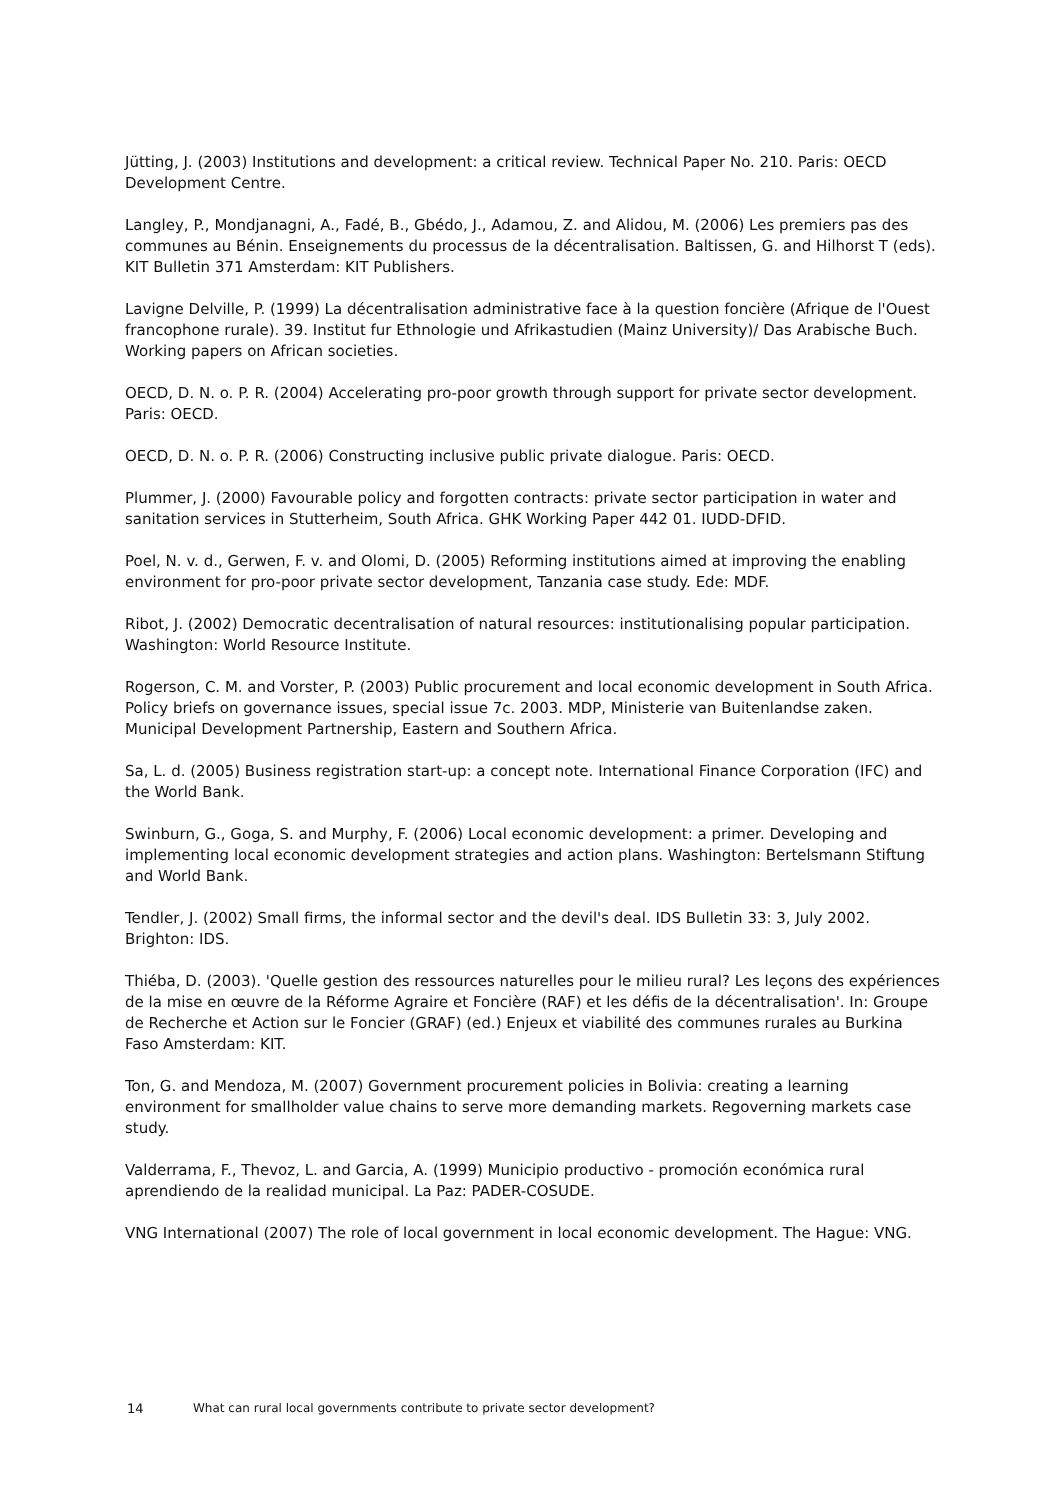Jütting, J. (2003) Institutions and development: a critical review. Technical Paper No. 210. Paris: OECD Development Centre.
Langley, P., Mondjanagni, A., Fadé, B., Gbédo, J., Adamou, Z. and Alidou, M. (2006) Les premiers pas des communes au Bénin. Enseignements du processus de la décentralisation. Baltissen, G. and Hilhorst T (eds). KIT Bulletin 371 Amsterdam: KIT Publishers.
Lavigne Delville, P. (1999) La décentralisation administrative face à la question foncière (Afrique de l'Ouest francophone rurale). 39. Institut fur Ethnologie und Afrikastudien (Mainz University)/ Das Arabische Buch. Working papers on African societies.
OECD, D. N. o. P. R. (2004) Accelerating pro-poor growth through support for private sector development. Paris: OECD.
OECD, D. N. o. P. R. (2006) Constructing inclusive public private dialogue. Paris: OECD.
Plummer, J. (2000) Favourable policy and forgotten contracts: private sector participation in water and sanitation services in Stutterheim, South Africa. GHK Working Paper 442 01. IUDD-DFID.
Poel, N. v. d., Gerwen, F. v. and Olomi, D. (2005) Reforming institutions aimed at improving the enabling environment for pro-poor private sector development, Tanzania case study. Ede: MDF.
Ribot, J. (2002) Democratic decentralisation of natural resources: institutionalising popular participation. Washington: World Resource Institute.
Rogerson, C. M. and Vorster, P. (2003) Public procurement and local economic development in South Africa. Policy briefs on governance issues, special issue 7c. 2003. MDP, Ministerie van Buitenlandse zaken. Municipal Development Partnership, Eastern and Southern Africa.
Sa, L. d. (2005) Business registration start-up: a concept note. International Finance Corporation (IFC) and the World Bank.
Swinburn, G., Goga, S. and Murphy, F. (2006) Local economic development: a primer. Developing and implementing local economic development strategies and action plans. Washington: Bertelsmann Stiftung and World Bank.
Tendler, J. (2002) Small firms, the informal sector and the devil's deal. IDS Bulletin 33: 3, July 2002. Brighton: IDS.
Thiéba, D. (2003). 'Quelle gestion des ressources naturelles pour le milieu rural? Les leçons des expériences de la mise en œuvre de la Réforme Agraire et Foncière (RAF) et les défis de la décentralisation'. In: Groupe de Recherche et Action sur le Foncier (GRAF) (ed.) Enjeux et viabilité des communes rurales au Burkina Faso Amsterdam: KIT.
Ton, G. and Mendoza, M. (2007) Government procurement policies in Bolivia: creating a learning environment for smallholder value chains to serve more demanding markets. Regoverning markets case study.
Valderrama, F., Thevoz, L. and Garcia, A. (1999) Municipio productivo - promoción económica rural aprendiendo de la realidad municipal. La Paz: PADER-COSUDE.
VNG International (2007) The role of local government in local economic development. The Hague: VNG.
14 What can rural local governments contribute to private sector development?